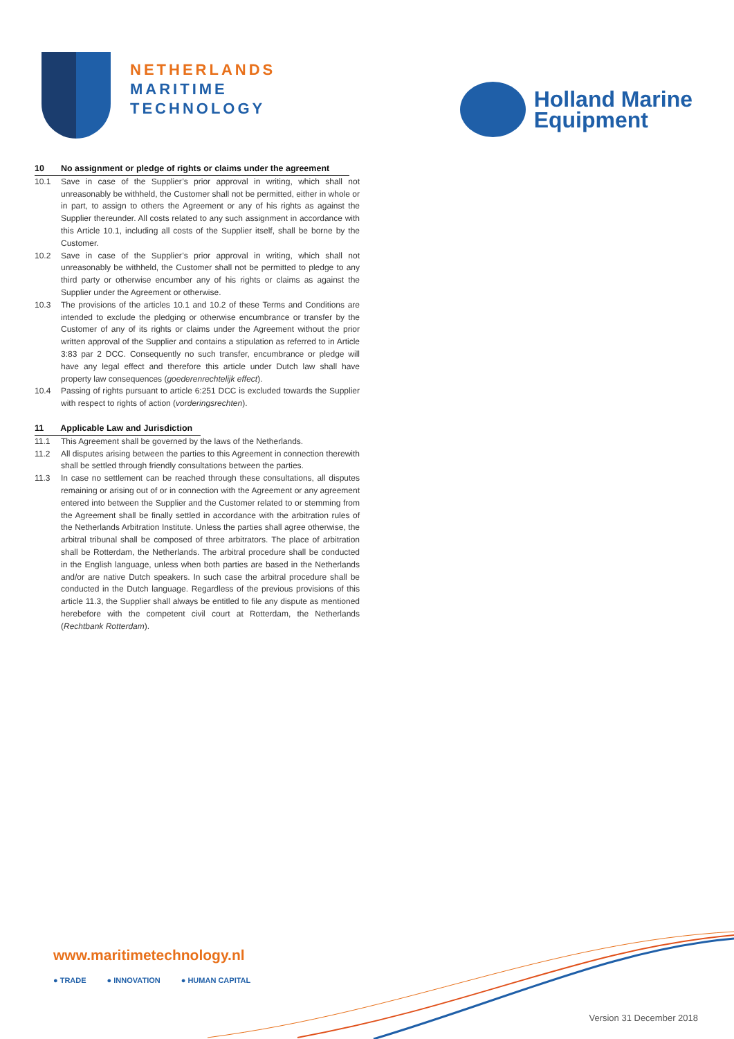NETHERLANDS
MARITIME
TECHNOLOGY
Holland Marine
Equipment
10 No assignment or pledge of rights or claims under the agreement
10.1 Save in case of the Supplier’s prior approval in writing, which shall not unreasonably be withheld, the Customer shall not be permitted, either in whole or in part, to assign to others the Agreement or any of his rights as against the Supplier thereunder. All costs related to any such assignment in accordance with this Article 10.1, including all costs of the Supplier itself, shall be borne by the Customer.
10.2 Save in case of the Supplier’s prior approval in writing, which shall not unreasonably be withheld, the Customer shall not be permitted to pledge to any third party or otherwise encumber any of his rights or claims as against the Supplier under the Agreement or otherwise.
10.3 The provisions of the articles 10.1 and 10.2 of these Terms and Conditions are intended to exclude the pledging or otherwise encumbrance or transfer by the Customer of any of its rights or claims under the Agreement without the prior written approval of the Supplier and contains a stipulation as referred to in Article 3:83 par 2 DCC. Consequently no such transfer, encumbrance or pledge will have any legal effect and therefore this article under Dutch law shall have property law consequences (goederenrechtelijk effect).
10.4 Passing of rights pursuant to article 6:251 DCC is excluded towards the Supplier with respect to rights of action (vorderingsrechten).
11 Applicable Law and Jurisdiction
11.1 This Agreement shall be governed by the laws of the Netherlands.
11.2 All disputes arising between the parties to this Agreement in connection therewith shall be settled through friendly consultations between the parties.
11.3 In case no settlement can be reached through these consultations, all disputes remaining or arising out of or in connection with the Agreement or any agreement entered into between the Supplier and the Customer related to or stemming from the Agreement shall be finally settled in accordance with the arbitration rules of the Netherlands Arbitration Institute. Unless the parties shall agree otherwise, the arbitral tribunal shall be composed of three arbitrators. The place of arbitration shall be Rotterdam, the Netherlands. The arbitral procedure shall be conducted in the English language, unless when both parties are based in the Netherlands and/or are native Dutch speakers. In such case the arbitral procedure shall be conducted in the Dutch language. Regardless of the previous provisions of this article 11.3, the Supplier shall always be entitled to file any dispute as mentioned herebefore with the competent civil court at Rotterdam, the Netherlands (Rechtbank Rotterdam).
www.maritimetechnology.nl
● TRADE ● INNOVATION ● HUMAN CAPITAL
Version 31 December 2018